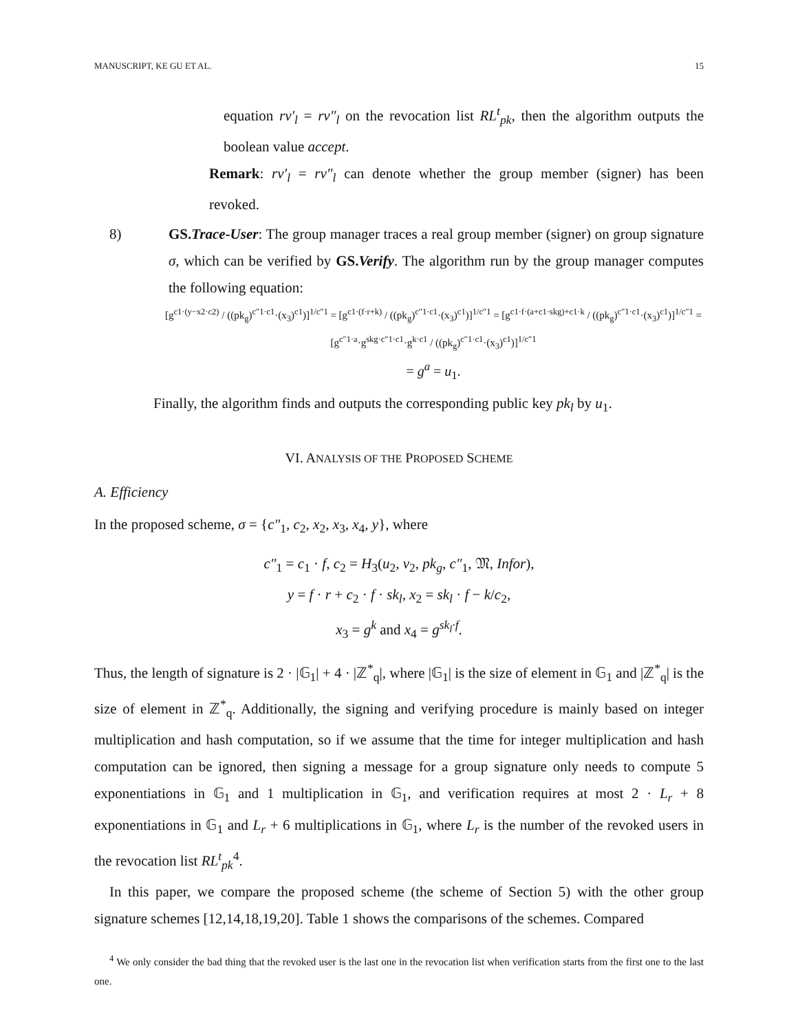MANUSCRIPT, KE GU ET AL. 15
equation rv′<sub>l</sub> = rv″<sub>l</sub> on the revocation list RL<sup>t</sup><sub>pk</sub>, then the algorithm outputs the boolean value accept.
Remark: rv′<sub>l</sub> = rv″<sub>l</sub> can denote whether the group member (signer) has been revoked.
8) GS.Trace-User: The group manager traces a real group member (signer) on group signature σ, which can be verified by GS.Verify. The algorithm run by the group manager computes the following equation:
[g<sup>c1·(y−x2·c2)</sup> / ((pk<sub>g</sub>)<sup>c″1·c1</sup>·(x<sub>3</sub>)<sup>c1</sup>)]<sup>1/c″1</sup> = [g<sup>c1·(f·r+k)</sup> / ((pk<sub>g</sub>)<sup>c″1·c1</sup>·(x<sub>3</sub>)<sup>c1</sup>)]<sup>1/c″1</sup> = [g<sup>c1·f·(a+c1·skg)+c1·k</sup> / ((pk<sub>g</sub>)<sup>c″1·c1</sup>·(x<sub>3</sub>)<sup>c1</sup>)]<sup>1/c″1</sup> = [g<sup>c″1·a</sup>·g<sup>skg·c″1·c1</sup>·g<sup>k·c1</sup> / ((pk<sub>g</sub>)<sup>c″1·c1</sup>·(x<sub>3</sub>)<sup>c1</sup>)]<sup>1/c″1</sup>
= g<sup>a</sup> = u<sub>1</sub>.
Finally, the algorithm finds and outputs the corresponding public key pk<sub>l</sub> by u<sub>1</sub>.
VI. ANALYSIS OF THE PROPOSED SCHEME
A. Efficiency
In the proposed scheme, σ = {c″<sub>1</sub>, c<sub>2</sub>, x<sub>2</sub>, x<sub>3</sub>, x<sub>4</sub>, y}, where
c″<sub>1</sub> = c<sub>1</sub> · f, c<sub>2</sub> = H<sub>3</sub>(u<sub>2</sub>, v<sub>2</sub>, pk<sub>g</sub>, c″<sub>1</sub>, 𝔐, Infor),
y = f · r + c<sub>2</sub> · f · sk<sub>l</sub>, x<sub>2</sub> = sk<sub>l</sub> · f − k/c<sub>2</sub>,
x<sub>3</sub> = g<sup>k</sup> and x<sub>4</sub> = g<sup>sk<sub>l</sub>·f</sup>.
Thus, the length of signature is 2 · |𝔾<sub>1</sub>| + 4 · |ℤ<sup>*</sup><sub>q</sub>|, where |𝔾<sub>1</sub>| is the size of element in 𝔾<sub>1</sub> and |ℤ<sup>*</sup><sub>q</sub>| is the size of element in ℤ<sup>*</sup><sub>q</sub>. Additionally, the signing and verifying procedure is mainly based on integer multiplication and hash computation, so if we assume that the time for integer multiplication and hash computation can be ignored, then signing a message for a group signature only needs to compute 5 exponentiations in 𝔾<sub>1</sub> and 1 multiplication in 𝔾<sub>1</sub>, and verification requires at most 2 · L<sub>r</sub> + 8 exponentiations in 𝔾<sub>1</sub> and L<sub>r</sub> + 6 multiplications in 𝔾<sub>1</sub>, where L<sub>r</sub> is the number of the revoked users in the revocation list RL<sup>t</sup><sub>pk</sub><sup>4</sup>.
In this paper, we compare the proposed scheme (the scheme of Section 5) with the other group signature schemes [12,14,18,19,20]. Table 1 shows the comparisons of the schemes. Compared
<sup>4</sup> We only consider the bad thing that the revoked user is the last one in the revocation list when verification starts from the first one to the last one.